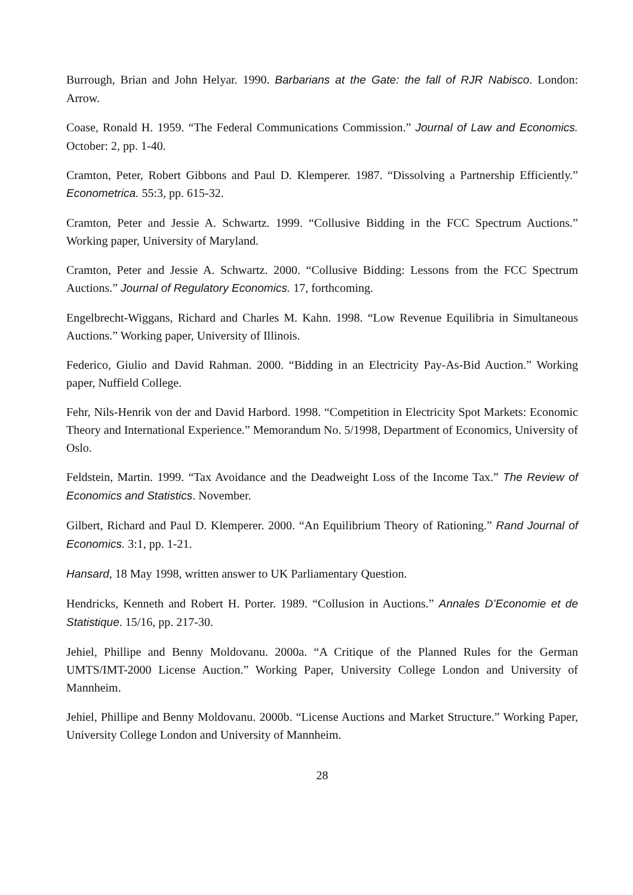Burrough, Brian and John Helyar. 1990. Barbarians at the Gate: the fall of RJR Nabisco. London: Arrow.
Coase, Ronald H. 1959. “The Federal Communications Commission.” Journal of Law and Economics. October: 2, pp. 1-40.
Cramton, Peter, Robert Gibbons and Paul D. Klemperer. 1987. “Dissolving a Partnership Efficiently.” Econometrica. 55:3, pp. 615-32.
Cramton, Peter and Jessie A. Schwartz. 1999. “Collusive Bidding in the FCC Spectrum Auctions.” Working paper, University of Maryland.
Cramton, Peter and Jessie A. Schwartz. 2000. “Collusive Bidding: Lessons from the FCC Spectrum Auctions.” Journal of Regulatory Economics. 17, forthcoming.
Engelbrecht-Wiggans, Richard and Charles M. Kahn. 1998. “Low Revenue Equilibria in Simultaneous Auctions.” Working paper, University of Illinois.
Federico, Giulio and David Rahman. 2000. “Bidding in an Electricity Pay-As-Bid Auction.” Working paper, Nuffield College.
Fehr, Nils-Henrik von der and David Harbord. 1998. “Competition in Electricity Spot Markets: Economic Theory and International Experience.” Memorandum No. 5/1998, Department of Economics, University of Oslo.
Feldstein, Martin. 1999. “Tax Avoidance and the Deadweight Loss of the Income Tax.” The Review of Economics and Statistics. November.
Gilbert, Richard and Paul D. Klemperer. 2000. “An Equilibrium Theory of Rationing.” Rand Journal of Economics. 3:1, pp. 1-21.
Hansard, 18 May 1998, written answer to UK Parliamentary Question.
Hendricks, Kenneth and Robert H. Porter. 1989. “Collusion in Auctions.” Annales D’Economie et de Statistique. 15/16, pp. 217-30.
Jehiel, Phillipe and Benny Moldovanu. 2000a. “A Critique of the Planned Rules for the German UMTS/IMT-2000 License Auction.” Working Paper, University College London and University of Mannheim.
Jehiel, Phillipe and Benny Moldovanu. 2000b. “License Auctions and Market Structure.” Working Paper, University College London and University of Mannheim.
28